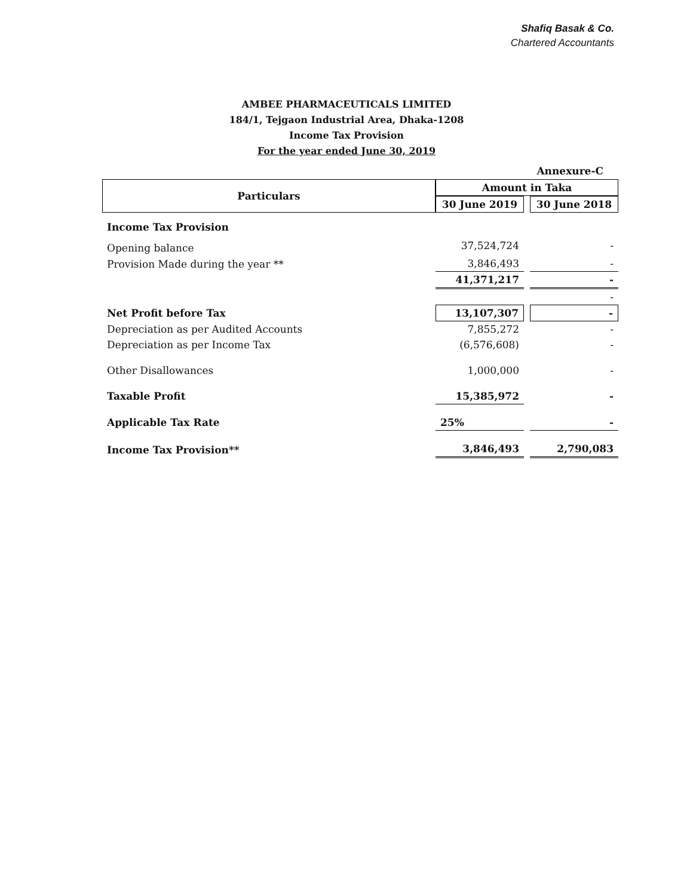Shafiq Basak & Co.
Chartered Accountants
AMBEE PHARMACEUTICALS LIMITED
184/1, Tejgaon Industrial Area, Dhaka-1208
Income Tax Provision
For the year ended June 30, 2019
Annexure-C
| Particulars | Amount in Taka | | |
| --- | --- | --- | --- |
| | 30 June 2019 | | 30 June 2018 |
| Income Tax Provision | | | |
| Opening balance | 37,524,724 | | - |
| Provision Made during the year ** | 3,846,493 | | - |
| | 41,371,217 | | - |
| | | | - |
| Net Profit before Tax | 13,107,307 | | - |
| Depreciation as per Audited Accounts | 7,855,272 | | - |
| Depreciation as per Income Tax | (6,576,608) | | - |
| Other Disallowances | 1,000,000 | | - |
| Taxable Profit | 15,385,972 | | - |
| Applicable Tax Rate | 25% | | - |
| Income Tax Provision** | 3,846,493 | | 2,790,083 |